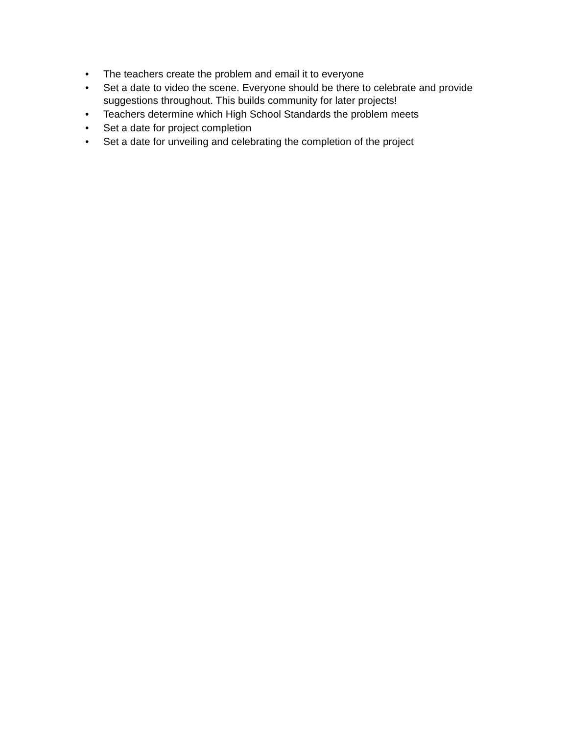• The teachers create the problem and email it to everyone
• Set a date to video the scene. Everyone should be there to celebrate and provide suggestions throughout. This builds community for later projects!
• Teachers determine which High School Standards the problem meets
• Set a date for project completion
• Set a date for unveiling and celebrating the completion of the project